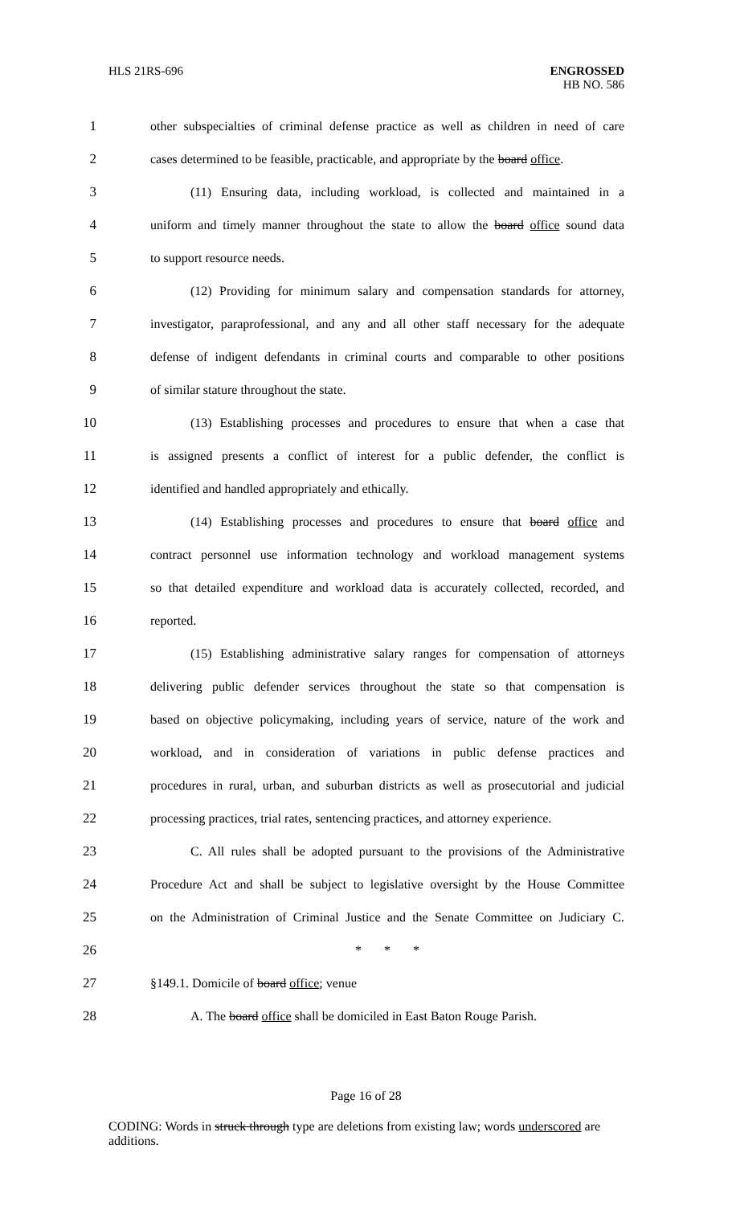HLS 21RS-696
ENGROSSED
HB NO. 586
1 other subspecialties of criminal defense practice as well as children in need of care
2 cases determined to be feasible, practicable, and appropriate by the board office.
3 (11) Ensuring data, including workload, is collected and maintained in a
4 uniform and timely manner throughout the state to allow the board office sound data
5 to support resource needs.
6 (12) Providing for minimum salary and compensation standards for attorney,
7 investigator, paraprofessional, and any and all other staff necessary for the adequate
8 defense of indigent defendants in criminal courts and comparable to other positions
9 of similar stature throughout the state.
10 (13) Establishing processes and procedures to ensure that when a case that
11 is assigned presents a conflict of interest for a public defender, the conflict is
12 identified and handled appropriately and ethically.
13 (14) Establishing processes and procedures to ensure that board office and
14 contract personnel use information technology and workload management systems
15 so that detailed expenditure and workload data is accurately collected, recorded, and
16 reported.
17 (15) Establishing administrative salary ranges for compensation of attorneys
18 delivering public defender services throughout the state so that compensation is
19 based on objective policymaking, including years of service, nature of the work and
20 workload, and in consideration of variations in public defense practices and
21 procedures in rural, urban, and suburban districts as well as prosecutorial and judicial
22 processing practices, trial rates, sentencing practices, and attorney experience.
23 C. All rules shall be adopted pursuant to the provisions of the Administrative
24 Procedure Act and shall be subject to legislative oversight by the House Committee
25 on the Administration of Criminal Justice and the Senate Committee on Judiciary C.
26 * * *
27 §149.1. Domicile of board office; venue
28 A. The board office shall be domiciled in East Baton Rouge Parish.
Page 16 of 28
CODING: Words in struck through type are deletions from existing law; words underscored are additions.